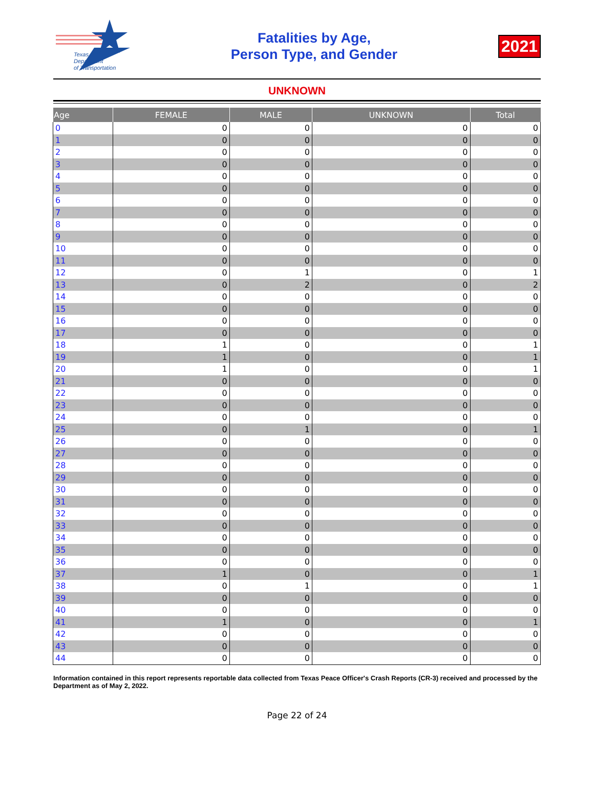Texas
Department
of Transportation
Fatalities by Age,
Person Type, and Gender
2021
UNKNOWN
| Age | FEMALE | MALE | UNKNOWN | Total |
| --- | --- | --- | --- | --- |
| 0 | 0 | 0 | 0 | 0 |
| 1 | 0 | 0 | 0 | 0 |
| 2 | 0 | 0 | 0 | 0 |
| 3 | 0 | 0 | 0 | 0 |
| 4 | 0 | 0 | 0 | 0 |
| 5 | 0 | 0 | 0 | 0 |
| 6 | 0 | 0 | 0 | 0 |
| 7 | 0 | 0 | 0 | 0 |
| 8 | 0 | 0 | 0 | 0 |
| 9 | 0 | 0 | 0 | 0 |
| 10 | 0 | 0 | 0 | 0 |
| 11 | 0 | 0 | 0 | 0 |
| 12 | 0 | 1 | 0 | 1 |
| 13 | 0 | 2 | 0 | 2 |
| 14 | 0 | 0 | 0 | 0 |
| 15 | 0 | 0 | 0 | 0 |
| 16 | 0 | 0 | 0 | 0 |
| 17 | 0 | 0 | 0 | 0 |
| 18 | 1 | 0 | 0 | 1 |
| 19 | 1 | 0 | 0 | 1 |
| 20 | 1 | 0 | 0 | 1 |
| 21 | 0 | 0 | 0 | 0 |
| 22 | 0 | 0 | 0 | 0 |
| 23 | 0 | 0 | 0 | 0 |
| 24 | 0 | 0 | 0 | 0 |
| 25 | 0 | 1 | 0 | 1 |
| 26 | 0 | 0 | 0 | 0 |
| 27 | 0 | 0 | 0 | 0 |
| 28 | 0 | 0 | 0 | 0 |
| 29 | 0 | 0 | 0 | 0 |
| 30 | 0 | 0 | 0 | 0 |
| 31 | 0 | 0 | 0 | 0 |
| 32 | 0 | 0 | 0 | 0 |
| 33 | 0 | 0 | 0 | 0 |
| 34 | 0 | 0 | 0 | 0 |
| 35 | 0 | 0 | 0 | 0 |
| 36 | 0 | 0 | 0 | 0 |
| 37 | 1 | 0 | 0 | 1 |
| 38 | 0 | 1 | 0 | 1 |
| 39 | 0 | 0 | 0 | 0 |
| 40 | 0 | 0 | 0 | 0 |
| 41 | 1 | 0 | 0 | 1 |
| 42 | 0 | 0 | 0 | 0 |
| 43 | 0 | 0 | 0 | 0 |
| 44 | 0 | 0 | 0 | 0 |
Information contained in this report represents reportable data collected from Texas Peace Officer's Crash Reports (CR-3) received and processed by the Department as of May 2, 2022.
Page 22 of 24